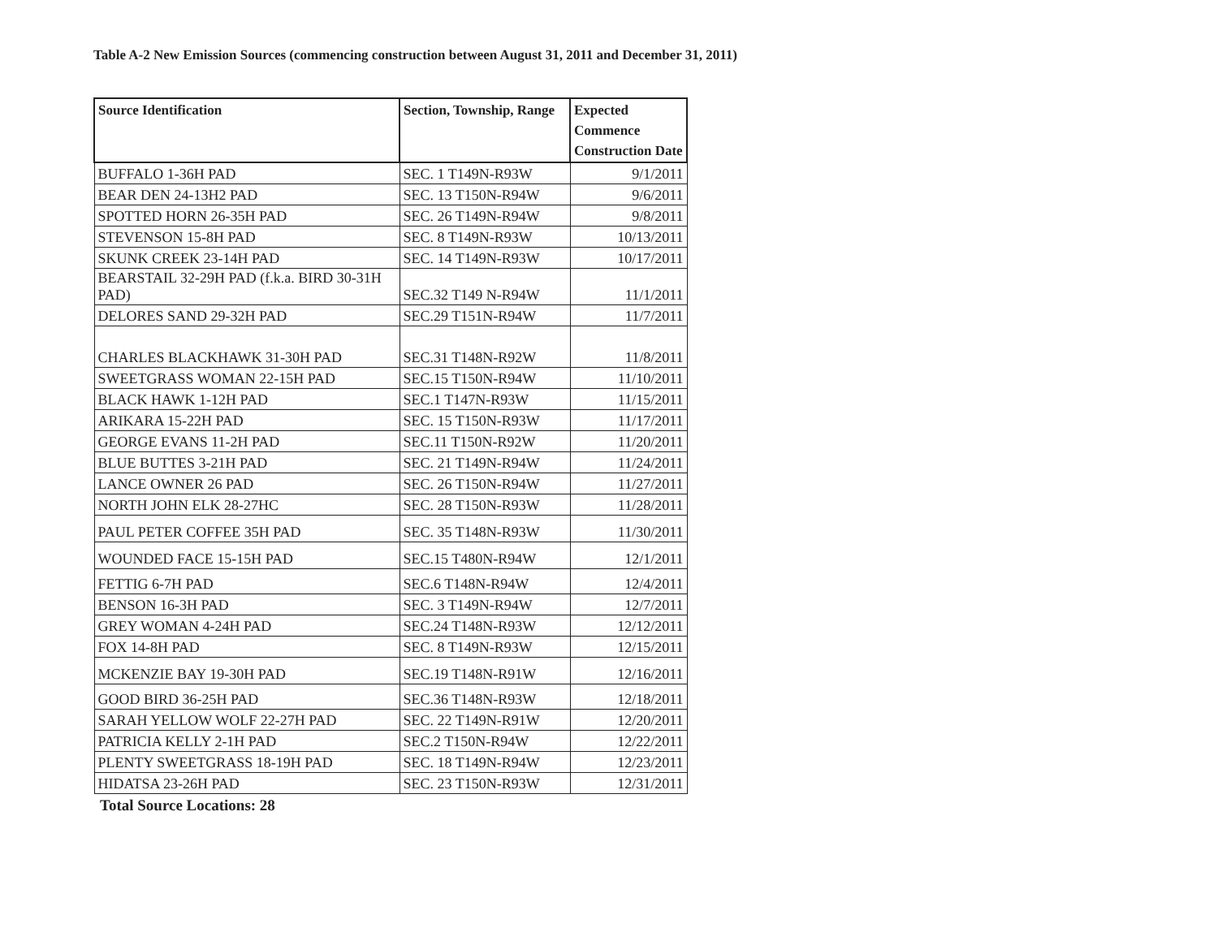Table A-2 New Emission Sources (commencing construction between August 31, 2011 and December 31, 2011)
| Source Identification | Section, Township, Range | Expected Commence Construction Date |
| --- | --- | --- |
| BUFFALO 1-36H PAD | SEC. 1 T149N-R93W | 9/1/2011 |
| BEAR DEN 24-13H2 PAD | SEC. 13 T150N-R94W | 9/6/2011 |
| SPOTTED HORN 26-35H PAD | SEC. 26 T149N-R94W | 9/8/2011 |
| STEVENSON 15-8H PAD | SEC. 8 T149N-R93W | 10/13/2011 |
| SKUNK CREEK 23-14H PAD | SEC. 14 T149N-R93W | 10/17/2011 |
| BEARSTAIL 32-29H PAD (f.k.a. BIRD 30-31H PAD) | SEC.32 T149 N-R94W | 11/1/2011 |
| DELORES SAND 29-32H PAD | SEC.29 T151N-R94W | 11/7/2011 |
| CHARLES BLACKHAWK 31-30H PAD | SEC.31 T148N-R92W | 11/8/2011 |
| SWEETGRASS WOMAN 22-15H PAD | SEC.15 T150N-R94W | 11/10/2011 |
| BLACK HAWK 1-12H PAD | SEC.1 T147N-R93W | 11/15/2011 |
| ARIKARA 15-22H PAD | SEC. 15 T150N-R93W | 11/17/2011 |
| GEORGE EVANS 11-2H PAD | SEC.11 T150N-R92W | 11/20/2011 |
| BLUE BUTTES 3-21H PAD | SEC. 21 T149N-R94W | 11/24/2011 |
| LANCE OWNER 26 PAD | SEC. 26 T150N-R94W | 11/27/2011 |
| NORTH JOHN ELK 28-27HC | SEC. 28 T150N-R93W | 11/28/2011 |
| PAUL PETER COFFEE 35H PAD | SEC. 35 T148N-R93W | 11/30/2011 |
| WOUNDED FACE 15-15H PAD | SEC.15 T480N-R94W | 12/1/2011 |
| FETTIG 6-7H PAD | SEC.6 T148N-R94W | 12/4/2011 |
| BENSON 16-3H PAD | SEC. 3 T149N-R94W | 12/7/2011 |
| GREY WOMAN 4-24H PAD | SEC.24 T148N-R93W | 12/12/2011 |
| FOX 14-8H PAD | SEC. 8 T149N-R93W | 12/15/2011 |
| MCKENZIE BAY 19-30H PAD | SEC.19 T148N-R91W | 12/16/2011 |
| GOOD BIRD 36-25H PAD | SEC.36 T148N-R93W | 12/18/2011 |
| SARAH YELLOW WOLF 22-27H PAD | SEC. 22 T149N-R91W | 12/20/2011 |
| PATRICIA KELLY 2-1H PAD | SEC.2 T150N-R94W | 12/22/2011 |
| PLENTY SWEETGRASS 18-19H PAD | SEC. 18 T149N-R94W | 12/23/2011 |
| HIDATSA 23-26H PAD | SEC. 23 T150N-R93W | 12/31/2011 |
Total Source Locations: 28